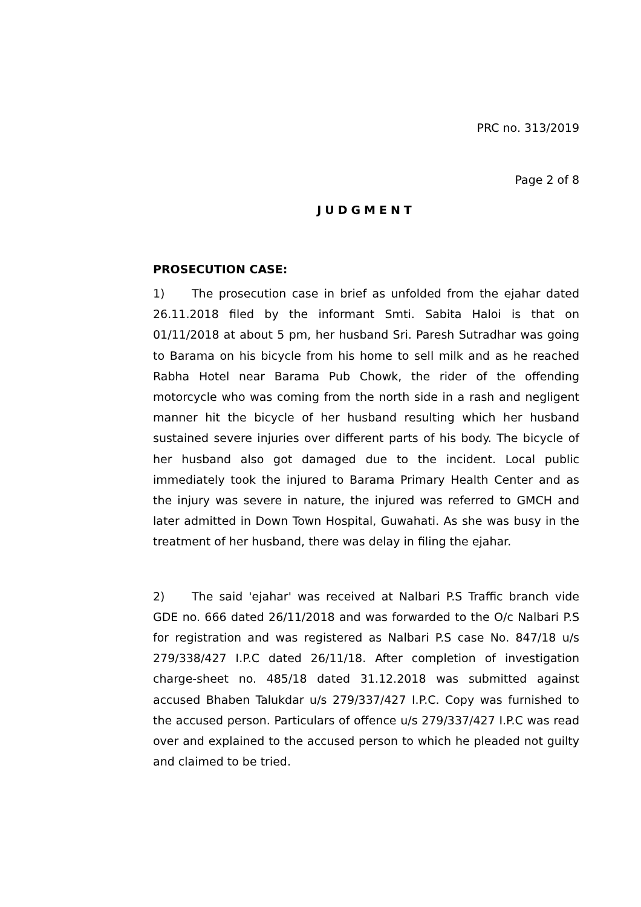PRC no. 313/2019
Page 2 of 8
JUDGMENT
PROSECUTION CASE:
1) The prosecution case in brief as unfolded from the ejahar dated 26.11.2018 filed by the informant Smti. Sabita Haloi is that on 01/11/2018 at about 5 pm, her husband Sri. Paresh Sutradhar was going to Barama on his bicycle from his home to sell milk and as he reached Rabha Hotel near Barama Pub Chowk, the rider of the offending motorcycle who was coming from the north side in a rash and negligent manner hit the bicycle of her husband resulting which her husband sustained severe injuries over different parts of his body. The bicycle of her husband also got damaged due to the incident. Local public immediately took the injured to Barama Primary Health Center and as the injury was severe in nature, the injured was referred to GMCH and later admitted in Down Town Hospital, Guwahati. As she was busy in the treatment of her husband, there was delay in filing the ejahar.
2) The said 'ejahar' was received at Nalbari P.S Traffic branch vide GDE no. 666 dated 26/11/2018 and was forwarded to the O/c Nalbari P.S for registration and was registered as Nalbari P.S case No. 847/18 u/s 279/338/427 I.P.C dated 26/11/18. After completion of investigation charge-sheet no. 485/18 dated 31.12.2018 was submitted against accused Bhaben Talukdar u/s 279/337/427 I.P.C. Copy was furnished to the accused person. Particulars of offence u/s 279/337/427 I.P.C was read over and explained to the accused person to which he pleaded not guilty and claimed to be tried.